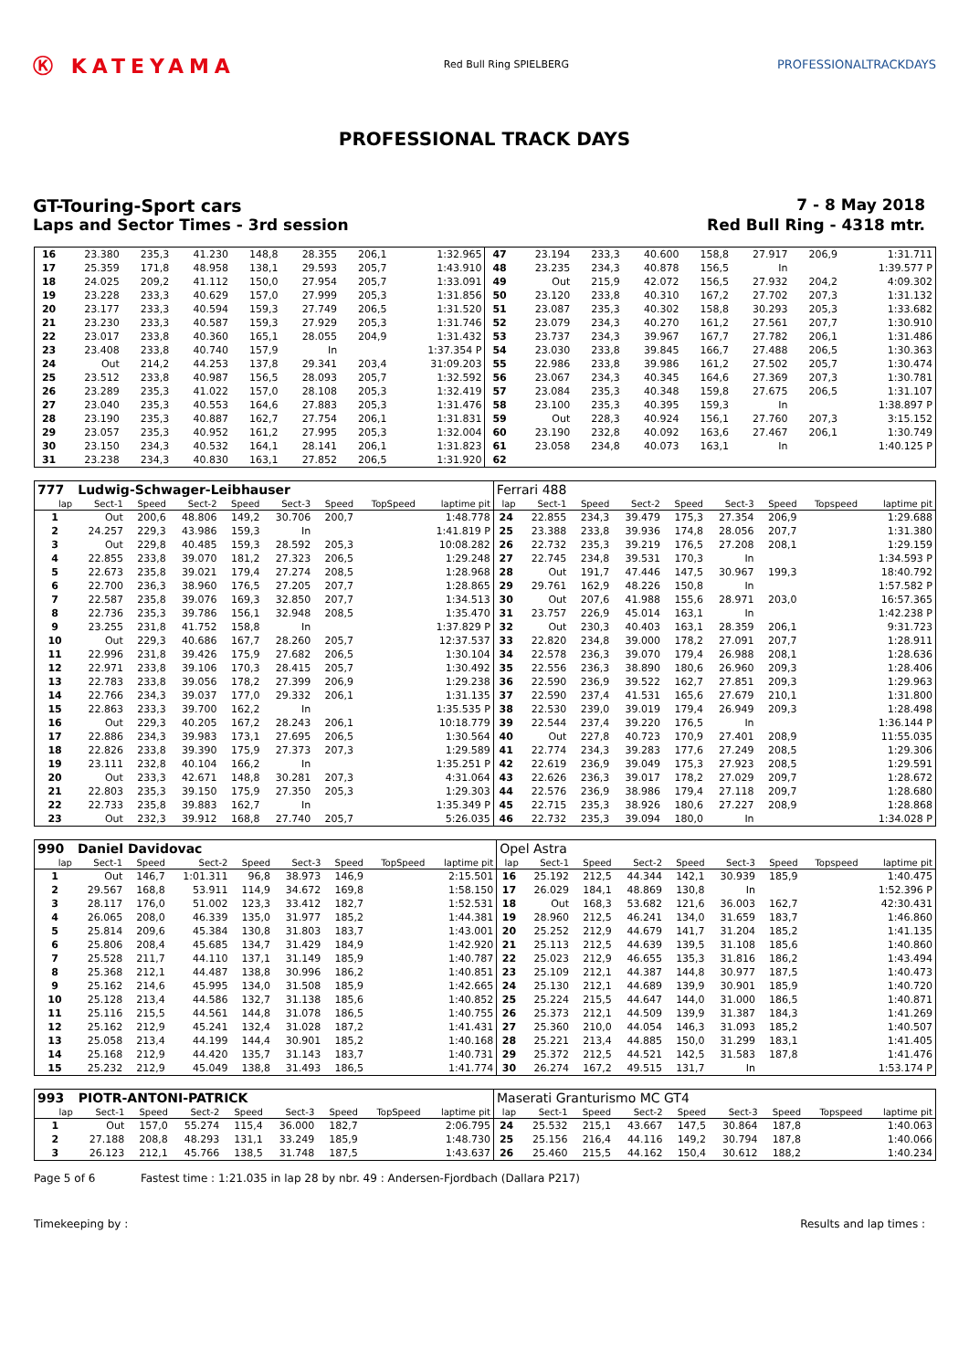Ⓚ KATEYAMA
Red Bull Ring SPIELBERG
PROFESSIONALTRACKDAYS
PROFESSIONAL TRACK DAYS
GT-Touring-Sport cars 7 - 8 May 2018
Laps and Sector Times - 3rd session Red Bull Ring - 4318 mtr.
| 16 | 23.380 | 235,3 | 41.230 | 148,8 | 28.355 | 206,1 | | 1:32.965 | 47 | 23.194 | 233,3 | 40.600 | 158,8 | 27.917 | 206,9 | | 1:31.711 |
| 17 | 25.359 | 171,8 | 48.958 | 138,1 | 29.593 | 205,7 | | 1:43.910 | 48 | 23.235 | 234,3 | 40.878 | 156,5 | In | | | 1:39.577 P |
| 18 | 24.025 | 209,2 | 41.112 | 150,0 | 27.954 | 205,7 | | 1:33.091 | 49 | Out | 215,9 | 42.072 | 156,5 | 27.932 | 204,2 | | 4:09.302 |
| 19 | 23.228 | 233,3 | 40.629 | 157,0 | 27.999 | 205,3 | | 1:31.856 | 50 | 23.120 | 233,8 | 40.310 | 167,2 | 27.702 | 207,3 | | 1:31.132 |
| 20 | 23.177 | 233,3 | 40.594 | 159,3 | 27.749 | 206,5 | | 1:31.520 | 51 | 23.087 | 235,3 | 40.302 | 158,8 | 30.293 | 205,3 | | 1:33.682 |
| 21 | 23.230 | 233,3 | 40.587 | 159,3 | 27.929 | 205,3 | | 1:31.746 | 52 | 23.079 | 234,3 | 40.270 | 161,2 | 27.561 | 207,7 | | 1:30.910 |
| 22 | 23.017 | 233,8 | 40.360 | 165,1 | 28.055 | 204,9 | | 1:31.432 | 53 | 23.737 | 234,3 | 39.967 | 167,7 | 27.782 | 206,1 | | 1:31.486 |
| 23 | 23.408 | 233,8 | 40.740 | 157,9 | In | | | 1:37.354 P | 54 | 23.030 | 233,8 | 39.845 | 166,7 | 27.488 | 206,5 | | 1:30.363 |
| 24 | Out | 214,2 | 44.253 | 137,8 | 29.341 | 203,4 | | 31:09.203 | 55 | 22.986 | 233,8 | 39.986 | 161,2 | 27.502 | 205,7 | | 1:30.474 |
| 25 | 23.512 | 233,8 | 40.987 | 156,5 | 28.093 | 205,7 | | 1:32.592 | 56 | 23.067 | 234,3 | 40.345 | 164,6 | 27.369 | 207,3 | | 1:30.781 |
| 26 | 23.289 | 235,3 | 41.022 | 157,0 | 28.108 | 205,3 | | 1:32.419 | 57 | 23.084 | 235,3 | 40.348 | 159,8 | 27.675 | 206,5 | | 1:31.107 |
| 27 | 23.040 | 235,3 | 40.553 | 164,6 | 27.883 | 205,3 | | 1:31.476 | 58 | 23.100 | 235,3 | 40.395 | 159,3 | In | | | 1:38.897 P |
| 28 | 23.190 | 235,3 | 40.887 | 162,7 | 27.754 | 206,1 | | 1:31.831 | 59 | Out | 228,3 | 40.924 | 156,1 | 27.760 | 207,3 | | 3:15.152 |
| 29 | 23.057 | 235,3 | 40.952 | 161,2 | 27.995 | 205,3 | | 1:32.004 | 60 | 23.190 | 232,8 | 40.092 | 163,6 | 27.467 | 206,1 | | 1:30.749 |
| 30 | 23.150 | 234,3 | 40.532 | 164,1 | 28.141 | 206,1 | | 1:31.823 | 61 | 23.058 | 234,8 | 40.073 | 163,1 | In | | | 1:40.125 P |
| 31 | 23.238 | 234,3 | 40.830 | 163,1 | 27.852 | 206,5 | | 1:31.920 | 62 | | | | | | | | |
| 777 | Ludwig-Schwager-Leibhauser | | | | | | | | Ferrari 488 | | | | | | | | |
| lap | Sect-1 | Speed | Sect-2 | Speed | Sect-3 | Speed | TopSpeed | laptime pit | lap | Sect-1 | Speed | Sect-2 | Speed | Sect-3 | Speed | Topspeed | laptime pit |
| 1 | Out | 200,6 | 48.806 | 149,2 | 30.706 | 200,7 | | 1:48.778 | 24 | 22.855 | 234,3 | 39.479 | 175,3 | 27.354 | 206,9 | | 1:29.688 |
| 2 | 24.257 | 229,3 | 43.986 | 159,3 | In | | | 1:41.819 P | 25 | 23.388 | 233,8 | 39.936 | 174,8 | 28.056 | 207,7 | | 1:31.380 |
| 3 | Out | 229,8 | 40.485 | 159,3 | 28.592 | 205,3 | | 10:08.282 | 26 | 22.732 | 235,3 | 39.219 | 176,5 | 27.208 | 208,1 | | 1:29.159 |
| 4 | 22.855 | 233,8 | 39.070 | 181,2 | 27.323 | 206,5 | | 1:29.248 | 27 | 22.745 | 234,8 | 39.531 | 170,3 | In | | | 1:34.593 P |
| 5 | 22.673 | 235,8 | 39.021 | 179,4 | 27.274 | 208,5 | | 1:28.968 | 28 | Out | 191,7 | 47.446 | 147,5 | 30.967 | 199,3 | | 18:40.792 |
| 6 | 22.700 | 236,3 | 38.960 | 176,5 | 27.205 | 207,7 | | 1:28.865 | 29 | 29.761 | 162,9 | 48.226 | 150,8 | In | | | 1:57.582 P |
| 7 | 22.587 | 235,8 | 39.076 | 169,3 | 32.850 | 207,7 | | 1:34.513 | 30 | Out | 207,6 | 41.988 | 155,6 | 28.971 | 203,0 | | 16:57.365 |
| 8 | 22.736 | 235,3 | 39.786 | 156,1 | 32.948 | 208,5 | | 1:35.470 | 31 | 23.757 | 226,9 | 45.014 | 163,1 | In | | | 1:42.238 P |
| 9 | 23.255 | 231,8 | 41.752 | 158,8 | In | | | 1:37.829 P | 32 | Out | 230,3 | 40.403 | 163,1 | 28.359 | 206,1 | | 9:31.723 |
| 10 | Out | 229,3 | 40.686 | 167,7 | 28.260 | 205,7 | | 12:37.537 | 33 | 22.820 | 234,8 | 39.000 | 178,2 | 27.091 | 207,7 | | 1:28.911 |
| 11 | 22.996 | 231,8 | 39.426 | 175,9 | 27.682 | 206,5 | | 1:30.104 | 34 | 22.578 | 236,3 | 39.070 | 179,4 | 26.988 | 208,1 | | 1:28.636 |
| 12 | 22.971 | 233,8 | 39.106 | 170,3 | 28.415 | 205,7 | | 1:30.492 | 35 | 22.556 | 236,3 | 38.890 | 180,6 | 26.960 | 209,3 | | 1:28.406 |
| 13 | 22.783 | 233,8 | 39.056 | 178,2 | 27.399 | 206,9 | | 1:29.238 | 36 | 22.590 | 236,9 | 39.522 | 162,7 | 27.851 | 209,3 | | 1:29.963 |
| 14 | 22.766 | 234,3 | 39.037 | 177,0 | 29.332 | 206,1 | | 1:31.135 | 37 | 22.590 | 237,4 | 41.531 | 165,6 | 27.679 | 210,1 | | 1:31.800 |
| 15 | 22.863 | 233,3 | 39.700 | 162,2 | In | | | 1:35.535 P | 38 | 22.530 | 239,0 | 39.019 | 179,4 | 26.949 | 209,3 | | 1:28.498 |
| 16 | Out | 229,3 | 40.205 | 167,2 | 28.243 | 206,1 | | 10:18.779 | 39 | 22.544 | 237,4 | 39.220 | 176,5 | In | | | 1:36.144 P |
| 17 | 22.886 | 234,3 | 39.983 | 173,1 | 27.695 | 206,5 | | 1:30.564 | 40 | Out | 227,8 | 40.723 | 170,9 | 27.401 | 208,9 | | 11:55.035 |
| 18 | 22.826 | 233,8 | 39.390 | 175,9 | 27.373 | 207,3 | | 1:29.589 | 41 | 22.774 | 234,3 | 39.283 | 177,6 | 27.249 | 208,5 | | 1:29.306 |
| 19 | 23.111 | 232,8 | 40.104 | 166,2 | In | | | 1:35.251 P | 42 | 22.619 | 236,9 | 39.049 | 175,3 | 27.923 | 208,5 | | 1:29.591 |
| 20 | Out | 233,3 | 42.671 | 148,8 | 30.281 | 207,3 | | 4:31.064 | 43 | 22.626 | 236,3 | 39.017 | 178,2 | 27.029 | 209,7 | | 1:28.672 |
| 21 | 22.803 | 235,3 | 39.150 | 175,9 | 27.350 | 205,3 | | 1:29.303 | 44 | 22.576 | 236,9 | 38.986 | 179,4 | 27.118 | 209,7 | | 1:28.680 |
| 22 | 22.733 | 235,8 | 39.883 | 162,7 | In | | | 1:35.349 P | 45 | 22.715 | 235,3 | 38.926 | 180,6 | 27.227 | 208,9 | | 1:28.868 |
| 23 | Out | 232,3 | 39.912 | 168,8 | 27.740 | 205,7 | | 5:26.035 | 46 | 22.732 | 235,3 | 39.094 | 180,0 | In | | | 1:34.028 P |
| 990 | Daniel Davidovac | | | | | | | | Opel Astra | | | | | | | | |
| lap | Sect-1 | Speed | Sect-2 | Speed | Sect-3 | Speed | TopSpeed | laptime pit | lap | Sect-1 | Speed | Sect-2 | Speed | Sect-3 | Speed | Topspeed | laptime pit |
| 1 | Out | 146,7 | 1:01.311 | 96,8 | 38.973 | 146,9 | | 2:15.501 | 16 | 25.192 | 212,5 | 44.344 | 142,1 | 30.939 | 185,9 | | 1:40.475 |
| 2 | 29.567 | 168,8 | 53.911 | 114,9 | 34.672 | 169,8 | | 1:58.150 | 17 | 26.029 | 184,1 | 48.869 | 130,8 | In | | | 1:52.396 P |
| 3 | 28.117 | 176,0 | 51.002 | 123,3 | 33.412 | 182,7 | | 1:52.531 | 18 | Out | 168,3 | 53.682 | 121,6 | 36.003 | 162,7 | | 42:30.431 |
| 4 | 26.065 | 208,0 | 46.339 | 135,0 | 31.977 | 185,2 | | 1:44.381 | 19 | 28.960 | 212,5 | 46.241 | 134,0 | 31.659 | 183,7 | | 1:46.860 |
| 5 | 25.814 | 209,6 | 45.384 | 130,8 | 31.803 | 183,7 | | 1:43.001 | 20 | 25.252 | 212,9 | 44.679 | 141,7 | 31.204 | 185,2 | | 1:41.135 |
| 6 | 25.806 | 208,4 | 45.685 | 134,7 | 31.429 | 184,9 | | 1:42.920 | 21 | 25.113 | 212,5 | 44.639 | 139,5 | 31.108 | 185,6 | | 1:40.860 |
| 7 | 25.528 | 211,7 | 44.110 | 137,1 | 31.149 | 185,9 | | 1:40.787 | 22 | 25.023 | 212,9 | 46.655 | 135,3 | 31.816 | 186,2 | | 1:43.494 |
| 8 | 25.368 | 212,1 | 44.487 | 138,8 | 30.996 | 186,2 | | 1:40.851 | 23 | 25.109 | 212,1 | 44.387 | 144,8 | 30.977 | 187,5 | | 1:40.473 |
| 9 | 25.162 | 214,6 | 45.995 | 134,0 | 31.508 | 185,9 | | 1:42.665 | 24 | 25.130 | 212,1 | 44.689 | 139,9 | 30.901 | 185,9 | | 1:40.720 |
| 10 | 25.128 | 213,4 | 44.586 | 132,7 | 31.138 | 185,6 | | 1:40.852 | 25 | 25.224 | 215,5 | 44.647 | 144,0 | 31.000 | 186,5 | | 1:40.871 |
| 11 | 25.116 | 215,5 | 44.561 | 144,8 | 31.078 | 186,5 | | 1:40.755 | 26 | 25.373 | 212,1 | 44.509 | 139,9 | 31.387 | 184,3 | | 1:41.269 |
| 12 | 25.162 | 212,9 | 45.241 | 132,4 | 31.028 | 187,2 | | 1:41.431 | 27 | 25.360 | 210,0 | 44.054 | 146,3 | 31.093 | 185,2 | | 1:40.507 |
| 13 | 25.058 | 213,4 | 44.199 | 144,4 | 30.901 | 185,2 | | 1:40.168 | 28 | 25.221 | 213,4 | 44.885 | 150,0 | 31.299 | 183,1 | | 1:41.405 |
| 14 | 25.168 | 212,9 | 44.420 | 135,7 | 31.143 | 183,7 | | 1:40.731 | 29 | 25.372 | 212,5 | 44.521 | 142,5 | 31.583 | 187,8 | | 1:41.476 |
| 15 | 25.232 | 212,9 | 45.049 | 138,8 | 31.493 | 186,5 | | 1:41.774 | 30 | 26.274 | 167,2 | 49.515 | 131,7 | In | | | 1:53.174 P |
| 993 | PIOTR-ANTONI-PATRICK | | | | | | | | Maserati Granturismo MC GT4 | | | | | | | | |
| lap | Sect-1 | Speed | Sect-2 | Speed | Sect-3 | Speed | TopSpeed | laptime pit | lap | Sect-1 | Speed | Sect-2 | Speed | Sect-3 | Speed | Topspeed | laptime pit |
| 1 | Out | 157,0 | 55.274 | 115,4 | 36.000 | 182,7 | | 2:06.795 | 24 | 25.532 | 215,1 | 43.667 | 147,5 | 30.864 | 187,8 | | 1:40.063 |
| 2 | 27.188 | 208,8 | 48.293 | 131,1 | 33.249 | 185,9 | | 1:48.730 | 25 | 25.156 | 216,4 | 44.116 | 149,2 | 30.794 | 187,8 | | 1:40.066 |
| 3 | 26.123 | 212,1 | 45.766 | 138,5 | 31.748 | 187,5 | | 1:43.637 | 26 | 25.460 | 215,5 | 44.162 | 150,4 | 30.612 | 188,2 | | 1:40.234 |
Page 5 of 6 Fastest time : 1:21.035 in lap 28 by nbr. 49 : Andersen-Fjordbach (Dallara P217)
Timekeeping by : Results and lap times :